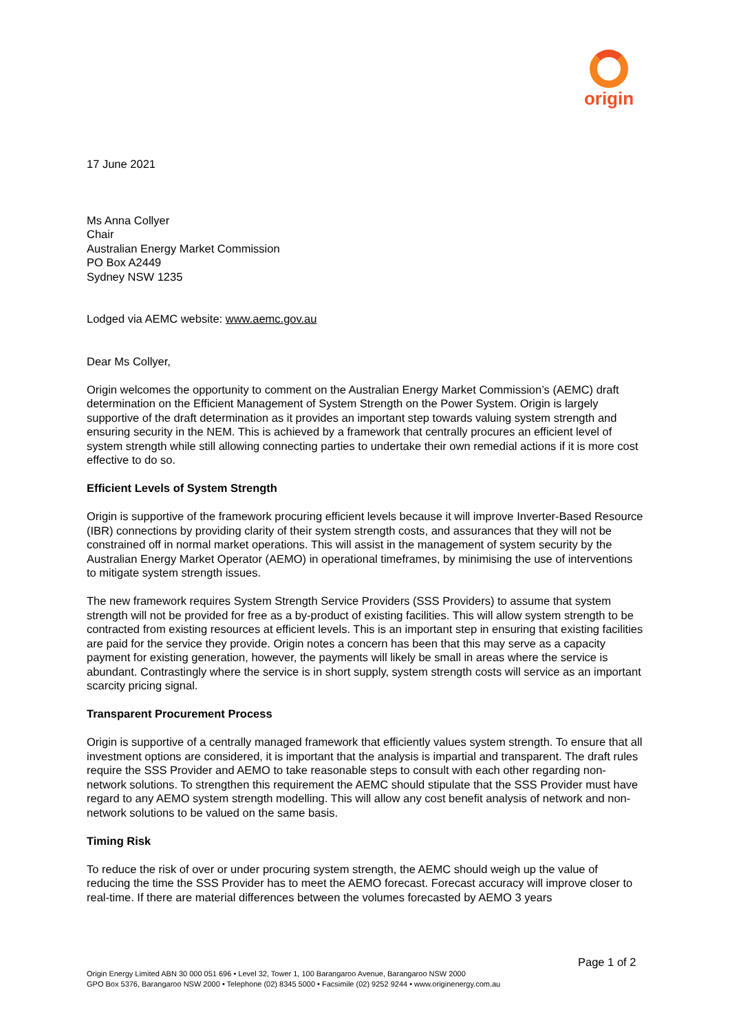origin
17 June 2021
Ms Anna Collyer
Chair
Australian Energy Market Commission
PO Box A2449
Sydney NSW 1235
Lodged via AEMC website: www.aemc.gov.au
Dear Ms Collyer,
Origin welcomes the opportunity to comment on the Australian Energy Market Commission’s (AEMC) draft determination on the Efficient Management of System Strength on the Power System. Origin is largely supportive of the draft determination as it provides an important step towards valuing system strength and ensuring security in the NEM. This is achieved by a framework that centrally procures an efficient level of system strength while still allowing connecting parties to undertake their own remedial actions if it is more cost effective to do so.
Efficient Levels of System Strength
Origin is supportive of the framework procuring efficient levels because it will improve Inverter-Based Resource (IBR) connections by providing clarity of their system strength costs, and assurances that they will not be constrained off in normal market operations. This will assist in the management of system security by the Australian Energy Market Operator (AEMO) in operational timeframes, by minimising the use of interventions to mitigate system strength issues.
The new framework requires System Strength Service Providers (SSS Providers) to assume that system strength will not be provided for free as a by-product of existing facilities. This will allow system strength to be contracted from existing resources at efficient levels. This is an important step in ensuring that existing facilities are paid for the service they provide. Origin notes a concern has been that this may serve as a capacity payment for existing generation, however, the payments will likely be small in areas where the service is abundant. Contrastingly where the service is in short supply, system strength costs will service as an important scarcity pricing signal.
Transparent Procurement Process
Origin is supportive of a centrally managed framework that efficiently values system strength. To ensure that all investment options are considered, it is important that the analysis is impartial and transparent. The draft rules require the SSS Provider and AEMO to take reasonable steps to consult with each other regarding non-network solutions. To strengthen this requirement the AEMC should stipulate that the SSS Provider must have regard to any AEMO system strength modelling. This will allow any cost benefit analysis of network and non-network solutions to be valued on the same basis.
Timing Risk
To reduce the risk of over or under procuring system strength, the AEMC should weigh up the value of reducing the time the SSS Provider has to meet the AEMO forecast. Forecast accuracy will improve closer to real-time. If there are material differences between the volumes forecasted by AEMO 3 years
Page 1 of 2
Origin Energy Limited ABN 30 000 051 696 • Level 32, Tower 1, 100 Barangaroo Avenue, Barangaroo NSW 2000
GPO Box 5376, Barangaroo NSW 2000 • Telephone (02) 8345 5000 • Facsimile (02) 9252 9244 • www.originenergy.com.au